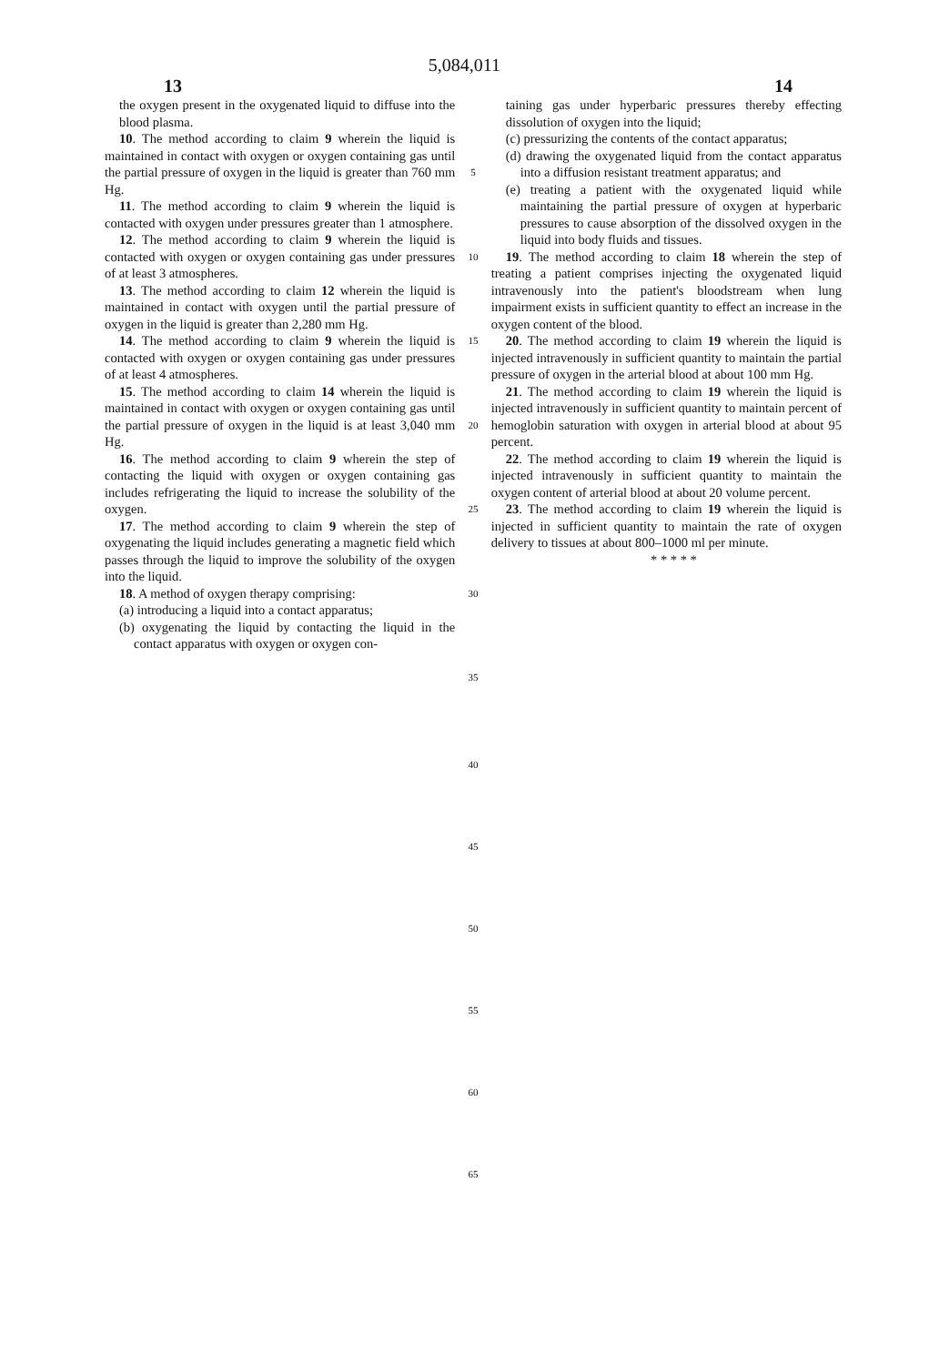5,084,011
13 14
the oxygen present in the oxygenated liquid to diffuse into the blood plasma.
10. The method according to claim 9 wherein the liquid is maintained in contact with oxygen or oxygen containing gas until the partial pressure of oxygen in the liquid is greater than 760 mm Hg.
11. The method according to claim 9 wherein the liquid is contacted with oxygen under pressures greater than 1 atmosphere.
12. The method according to claim 9 wherein the liquid is contacted with oxygen or oxygen containing gas under pressures of at least 3 atmospheres.
13. The method according to claim 12 wherein the liquid is maintained in contact with oxygen until the partial pressure of oxygen in the liquid is greater than 2,280 mm Hg.
14. The method according to claim 9 wherein the liquid is contacted with oxygen or oxygen containing gas under pressures of at least 4 atmospheres.
15. The method according to claim 14 wherein the liquid is maintained in contact with oxygen or oxygen containing gas until the partial pressure of oxygen in the liquid is at least 3,040 mm Hg.
16. The method according to claim 9 wherein the step of contacting the liquid with oxygen or oxygen containing gas includes refrigerating the liquid to increase the solubility of the oxygen.
17. The method according to claim 9 wherein the step of oxygenating the liquid includes generating a magnetic field which passes through the liquid to improve the solubility of the oxygen into the liquid.
18. A method of oxygen therapy comprising:
(a) introducing a liquid into a contact apparatus;
(b) oxygenating the liquid by contacting the liquid in the contact apparatus with oxygen or oxygen con-
5
10
15
20
25
30
35
taining gas under hyperbaric pressures thereby effecting dissolution of oxygen into the liquid;
(c) pressurizing the contents of the contact apparatus;
(d) drawing the oxygenated liquid from the contact apparatus into a diffusion resistant treatment apparatus; and
(e) treating a patient with the oxygenated liquid while maintaining the partial pressure of oxygen at hyperbaric pressures to cause absorption of the dissolved oxygen in the liquid into body fluids and tissues.
19. The method according to claim 18 wherein the step of treating a patient comprises injecting the oxygenated liquid intravenously into the patient's bloodstream when lung impairment exists in sufficient quantity to effect an increase in the oxygen content of the blood.
20. The method according to claim 19 wherein the liquid is injected intravenously in sufficient quantity to maintain the partial pressure of oxygen in the arterial blood at about 100 mm Hg.
21. The method according to claim 19 wherein the liquid is injected intravenously in sufficient quantity to maintain percent of hemoglobin saturation with oxygen in arterial blood at about 95 percent.
22. The method according to claim 19 wherein the liquid is injected intravenously in sufficient quantity to maintain the oxygen content of arterial blood at about 20 volume percent.
23. The method according to claim 19 wherein the liquid is injected in sufficient quantity to maintain the rate of oxygen delivery to tissues at about 800–1000 ml per minute.
* * * * *
40
45
50
55
60
65